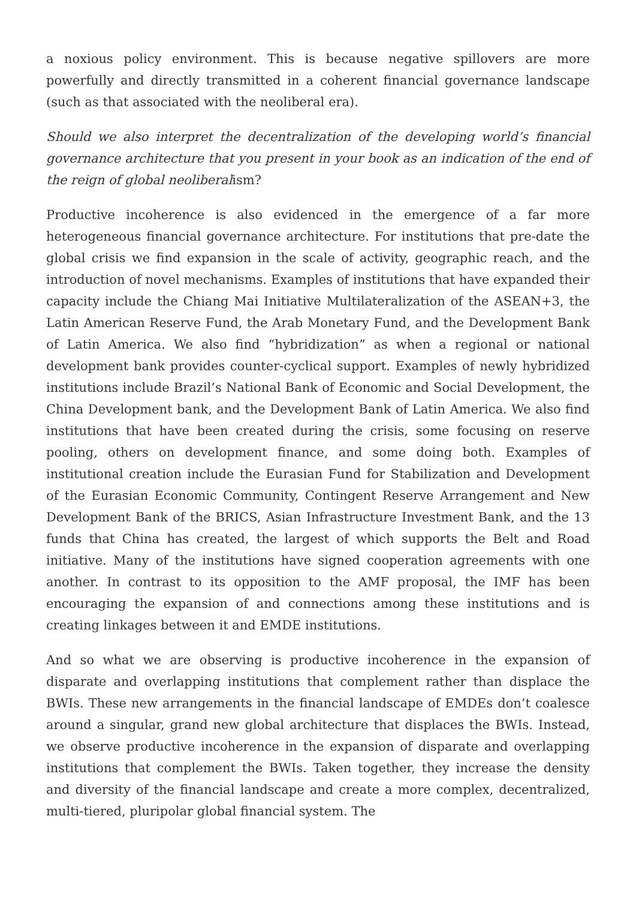a noxious policy environment. This is because negative spillovers are more powerfully and directly transmitted in a coherent financial governance landscape (such as that associated with the neoliberal era).
Should we also interpret the decentralization of the developing world’s financial governance architecture that you present in your book as an indication of the end of the reign of global neoliberalism?
Productive incoherence is also evidenced in the emergence of a far more heterogeneous financial governance architecture. For institutions that pre-date the global crisis we find expansion in the scale of activity, geographic reach, and the introduction of novel mechanisms. Examples of institutions that have expanded their capacity include the Chiang Mai Initiative Multilateralization of the ASEAN+3, the Latin American Reserve Fund, the Arab Monetary Fund, and the Development Bank of Latin America. We also find “hybridization” as when a regional or national development bank provides counter-cyclical support. Examples of newly hybridized institutions include Brazil’s National Bank of Economic and Social Development, the China Development bank, and the Development Bank of Latin America. We also find institutions that have been created during the crisis, some focusing on reserve pooling, others on development finance, and some doing both. Examples of institutional creation include the Eurasian Fund for Stabilization and Development of the Eurasian Economic Community, Contingent Reserve Arrangement and New Development Bank of the BRICS, Asian Infrastructure Investment Bank, and the 13 funds that China has created, the largest of which supports the Belt and Road initiative. Many of the institutions have signed cooperation agreements with one another. In contrast to its opposition to the AMF proposal, the IMF has been encouraging the expansion of and connections among these institutions and is creating linkages between it and EMDE institutions.
And so what we are observing is productive incoherence in the expansion of disparate and overlapping institutions that complement rather than displace the BWIs. These new arrangements in the financial landscape of EMDEs don’t coalesce around a singular, grand new global architecture that displaces the BWIs. Instead, we observe productive incoherence in the expansion of disparate and overlapping institutions that complement the BWIs. Taken together, they increase the density and diversity of the financial landscape and create a more complex, decentralized, multi-tiered, pluripolar global financial system. The